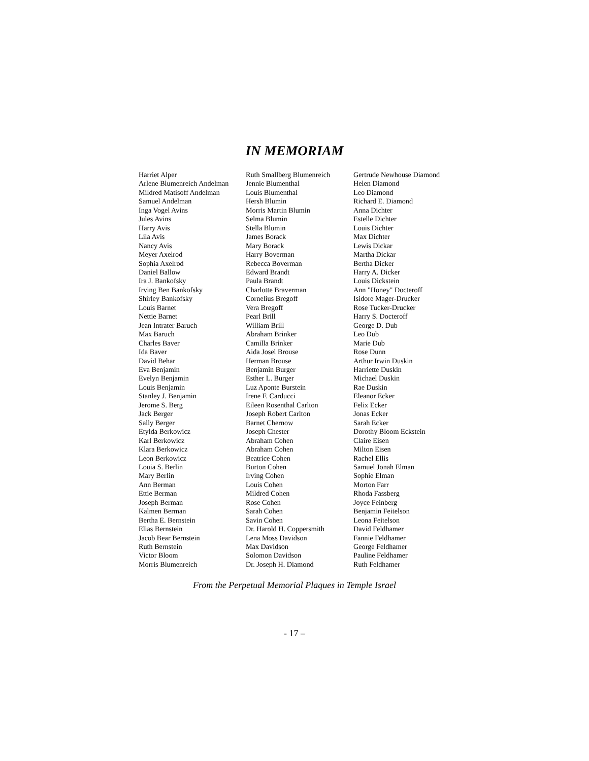IN MEMORIAM
Harriet Alper
Arlene Blumenreich Andelman
Mildred Matisoff Andelman
Samuel Andelman
Inga Vogel Avins
Jules Avins
Harry Avis
Lila Avis
Nancy Avis
Meyer Axelrod
Sophia Axelrod
Daniel Ballow
Ira J. Bankofsky
Irving Ben Bankofsky
Shirley Bankofsky
Louis Barnet
Nettie Barnet
Jean Intrater Baruch
Max Baruch
Charles Baver
Ida Baver
David Behar
Eva Benjamin
Evelyn Benjamin
Louis Benjamin
Stanley J. Benjamin
Jerome S. Berg
Jack Berger
Sally Berger
Etylda Berkowicz
Karl Berkowicz
Klara Berkowicz
Leon Berkowicz
Louia S. Berlin
Mary Berlin
Ann Berman
Ettie Berman
Joseph Berman
Kalmen Berman
Bertha E. Bernstein
Elias Bernstein
Jacob Bear Bernstein
Ruth Bernstein
Victor Bloom
Morris Blumenreich
Ruth Smallberg Blumenreich
Jennie Blumenthal
Louis Blumenthal
Hersh Blumin
Morris Martin Blumin
Selma Blumin
Stella Blumin
James Borack
Mary Borack
Harry Boverman
Rebecca Boverman
Edward Brandt
Paula Brandt
Charlotte Braverman
Cornelius Bregoff
Vera Bregoff
Pearl Brill
William Brill
Abraham Brinker
Camilla Brinker
Aida Josel Brouse
Herman Brouse
Benjamin Burger
Esther L. Burger
Luz Aponte Burstein
Irene F. Carducci
Eileen Rosenthal Carlton
Joseph Robert Carlton
Barnet Chernow
Joseph Chester
Abraham Cohen
Abraham Cohen
Beatrice Cohen
Burton Cohen
Irving Cohen
Louis Cohen
Mildred Cohen
Rose Cohen
Sarah Cohen
Savin Cohen
Dr. Harold H. Coppersmith
Lena Moss Davidson
Max Davidson
Solomon Davidson
Dr. Joseph H. Diamond
Gertrude Newhouse Diamond
Helen Diamond
Leo Diamond
Richard E. Diamond
Anna Dichter
Estelle Dichter
Louis Dichter
Max Dichter
Lewis Dickar
Martha Dickar
Bertha Dicker
Harry A. Dicker
Louis Dickstein
Ann "Honey" Docteroff
Isidore Mager-Drucker
Rose Tucker-Drucker
Harry S. Docteroff
George D. Dub
Leo Dub
Marie Dub
Rose Dunn
Arthur Irwin Duskin
Harriette Duskin
Michael Duskin
Rae Duskin
Eleanor Ecker
Felix Ecker
Jonas Ecker
Sarah Ecker
Dorothy Bloom Eckstein
Claire Eisen
Milton Eisen
Rachel Ellis
Samuel Jonah Elman
Sophie Elman
Morton Farr
Rhoda Fassberg
Joyce Feinberg
Benjamin Feitelson
Leona Feitelson
David Feldhamer
Fannie Feldhamer
George Feldhamer
Pauline Feldhamer
Ruth Feldhamer
From the Perpetual Memorial Plaques in Temple Israel
- 17 –